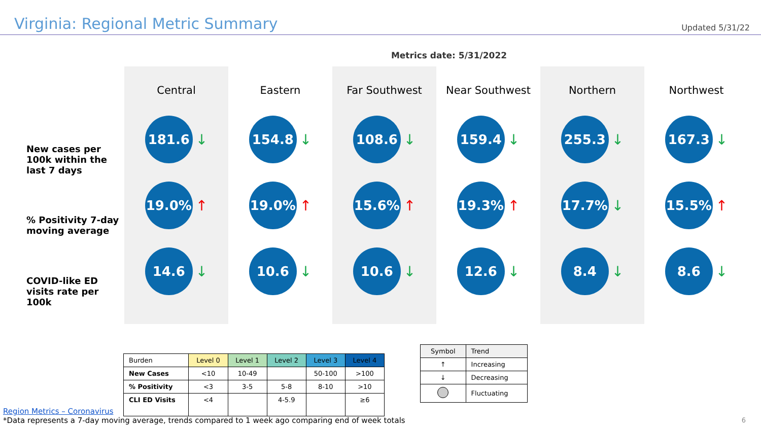Virginia: Regional Metric Summary
Updated 5/31/22
Metrics date: 5/31/2022
New cases per 100k within the last 7 days
% Positivity 7-day moving average
COVID-like ED visits rate per 100k
Central
181.6
↓
19.0%
↑
14.6
↓
Eastern
154.8
↓
19.0%
↑
10.6
↓
Far Southwest
108.6
↓
15.6%
↑
10.6
↓
Near Southwest
159.4
↓
19.3%
↑
12.6
↓
Northern
255.3
↓
17.7%
↓
8.4
↓
Northwest
167.3
↓
15.5%
↑
8.6
↓
| Burden | Level 0 | Level 1 | Level 2 | Level 3 | Level 4 |
| --- | --- | --- | --- | --- | --- |
| New Cases | <10 | 10-49 | | 50-100 | >100 |
| % Positivity | <3 | 3-5 | 5-8 | 8-10 | >10 |
| CLI ED Visits | <4 | | 4-5.9 | | ≥6 |
| Symbol | Trend |
| --- | --- |
| ↑ | Increasing |
| ↓ | Decreasing |
| | Fluctuating |
Region Metrics – Coronavirus
*Data represents a 7-day moving average, trends compared to 1 week ago comparing end of week totals
6